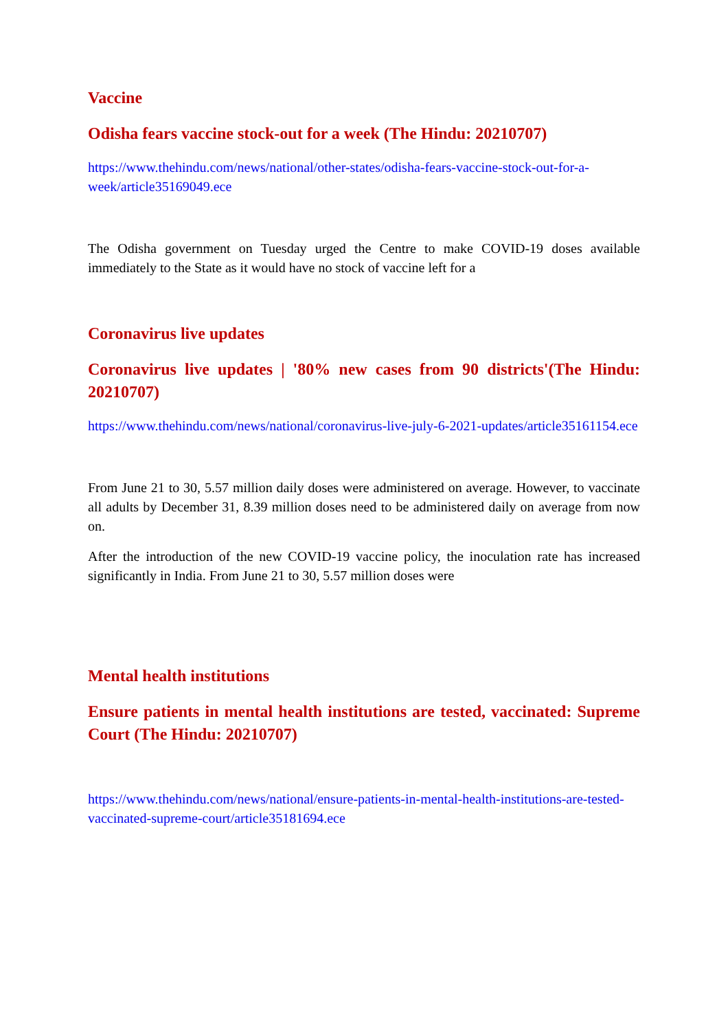Vaccine
Odisha fears vaccine stock-out for a week (The Hindu: 20210707)
https://www.thehindu.com/news/national/other-states/odisha-fears-vaccine-stock-out-for-a-week/article35169049.ece
The Odisha government on Tuesday urged the Centre to make COVID-19 doses available immediately to the State as it would have no stock of vaccine left for a
Coronavirus live updates
Coronavirus live updates | '80% new cases from 90 districts'(The Hindu: 20210707)
https://www.thehindu.com/news/national/coronavirus-live-july-6-2021-updates/article35161154.ece
From June 21 to 30, 5.57 million daily doses were administered on average. However, to vaccinate all adults by December 31, 8.39 million doses need to be administered daily on average from now on.
After the introduction of the new COVID-19 vaccine policy, the inoculation rate has increased significantly in India. From June 21 to 30, 5.57 million doses were
Mental health institutions
Ensure patients in mental health institutions are tested, vaccinated: Supreme Court (The Hindu: 20210707)
https://www.thehindu.com/news/national/ensure-patients-in-mental-health-institutions-are-tested-vaccinated-supreme-court/article35181694.ece